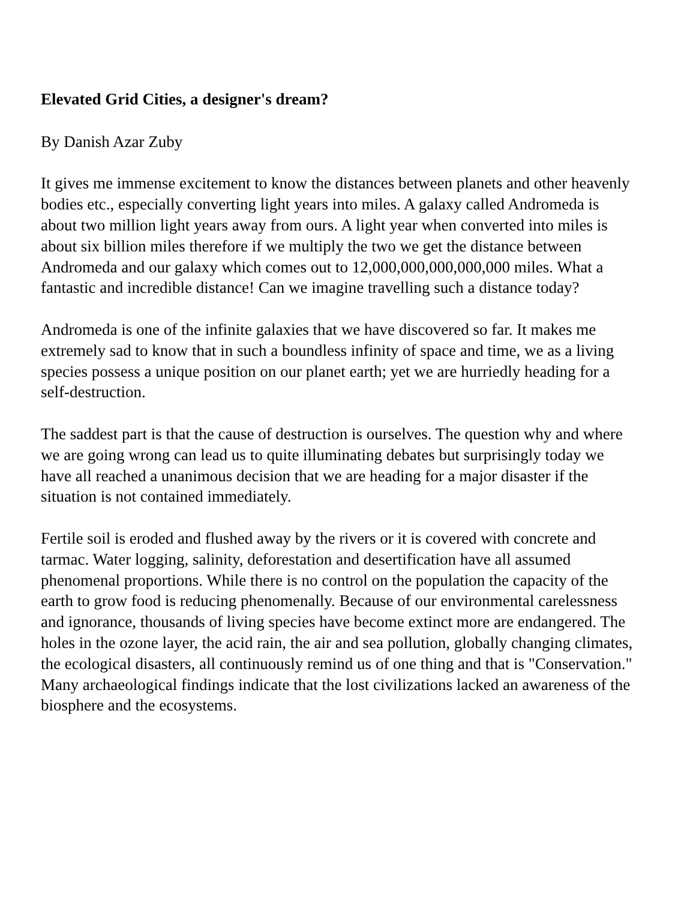Elevated Grid Cities, a designer's dream?
By Danish Azar Zuby
It gives me immense excitement to know the distances between planets and other heavenly bodies etc., especially converting light years into miles. A galaxy called Andromeda is about two million light years away from ours. A light year when converted into miles is about six billion miles therefore if we multiply the two we get the distance between Andromeda and our galaxy which comes out to 12,000,000,000,000,000 miles. What a fantastic and incredible distance! Can we imagine travelling such a distance today?
Andromeda is one of the infinite galaxies that we have discovered so far. It makes me extremely sad to know that in such a boundless infinity of space and time, we as a living species possess a unique position on our planet earth; yet we are hurriedly heading for a self-destruction.
The saddest part is that the cause of destruction is ourselves. The question why and where we are going wrong can lead us to quite illuminating debates but surprisingly today we have all reached a unanimous decision that we are heading for a major disaster if the situation is not contained immediately.
Fertile soil is eroded and flushed away by the rivers or it is covered with concrete and tarmac. Water logging, salinity, deforestation and desertification have all assumed phenomenal proportions. While there is no control on the population the capacity of the earth to grow food is reducing phenomenally. Because of our environmental carelessness and ignorance, thousands of living species have become extinct more are endangered. The holes in the ozone layer, the acid rain, the air and sea pollution, globally changing climates, the ecological disasters, all continuously remind us of one thing and that is "Conservation." Many archaeological findings indicate that the lost civilizations lacked an awareness of the biosphere and the ecosystems.